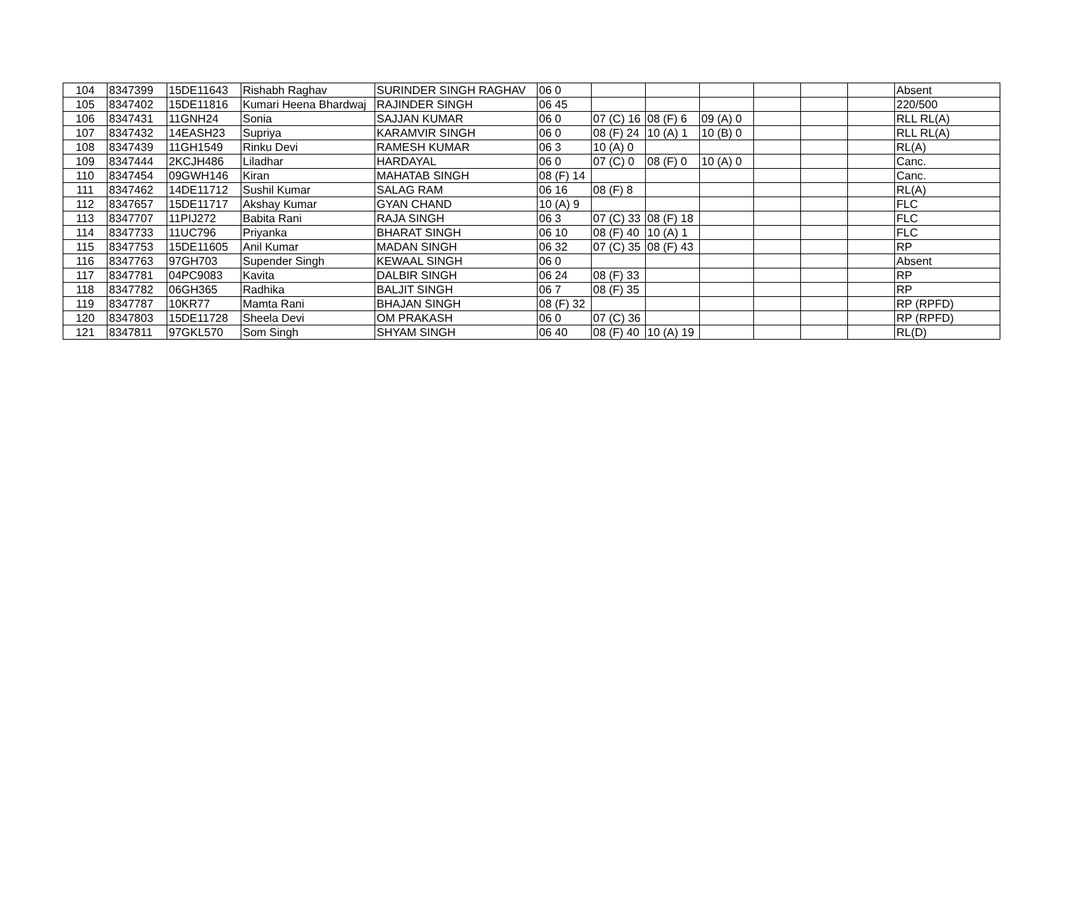| 104 | 8347399 | 15DE11643 | Rishabh Raghav | SURINDER SINGH RAGHAV | 06 0 | | | | | | | Absent |
| 105 | 8347402 | 15DE11816 | Kumari Heena Bhardwaj | RAJINDER SINGH | 06 45 | | | | | | | 220/500 |
| 106 | 8347431 | 11GNH24 | Sonia | SAJJAN KUMAR | 06 0 | 07 (C) 16 | 08 (F) 6 | 09 (A) 0 | | | | RLL RL(A) |
| 107 | 8347432 | 14EASH23 | Supriya | KARAMVIR SINGH | 06 0 | 08 (F) 24 | 10 (A) 1 | 10 (B) 0 | | | | RLL RL(A) |
| 108 | 8347439 | 11GH1549 | Rinku Devi | RAMESH KUMAR | 06 3 | 10 (A) 0 | | | | | | RL(A) |
| 109 | 8347444 | 2KCJH486 | Liladhar | HARDAYAL | 06 0 | 07 (C) 0 | 08 (F) 0 | 10 (A) 0 | | | | Canc. |
| 110 | 8347454 | 09GWH146 | Kiran | MAHATAB SINGH | 08 (F) 14 | | | | | | | Canc. |
| 111 | 8347462 | 14DE11712 | Sushil Kumar | SALAG RAM | 06 16 | 08 (F) 8 | | | | | | RL(A) |
| 112 | 8347657 | 15DE11717 | Akshay Kumar | GYAN CHAND | 10 (A) 9 | | | | | | | FLC |
| 113 | 8347707 | 11PIJ272 | Babita Rani | RAJA SINGH | 06 3 | 07 (C) 33 | 08 (F) 18 | | | | | FLC |
| 114 | 8347733 | 11UC796 | Priyanka | BHARAT SINGH | 06 10 | 08 (F) 40 | 10 (A) 1 | | | | | FLC |
| 115 | 8347753 | 15DE11605 | Anil Kumar | MADAN SINGH | 06 32 | 07 (C) 35 | 08 (F) 43 | | | | | RP |
| 116 | 8347763 | 97GH703 | Supender Singh | KEWAAL SINGH | 06 0 | | | | | | | Absent |
| 117 | 8347781 | 04PC9083 | Kavita | DALBIR SINGH | 06 24 | 08 (F) 33 | | | | | | RP |
| 118 | 8347782 | 06GH365 | Radhika | BALJIT SINGH | 06 7 | 08 (F) 35 | | | | | | RP |
| 119 | 8347787 | 10KR77 | Mamta Rani | BHAJAN SINGH | 08 (F) 32 | | | | | | | RP (RPFD) |
| 120 | 8347803 | 15DE11728 | Sheela Devi | OM PRAKASH | 06 0 | 07 (C) 36 | | | | | | RP (RPFD) |
| 121 | 8347811 | 97GKL570 | Som Singh | SHYAM SINGH | 06 40 | 08 (F) 40 | 10 (A) 19 | | | | | RL(D) |